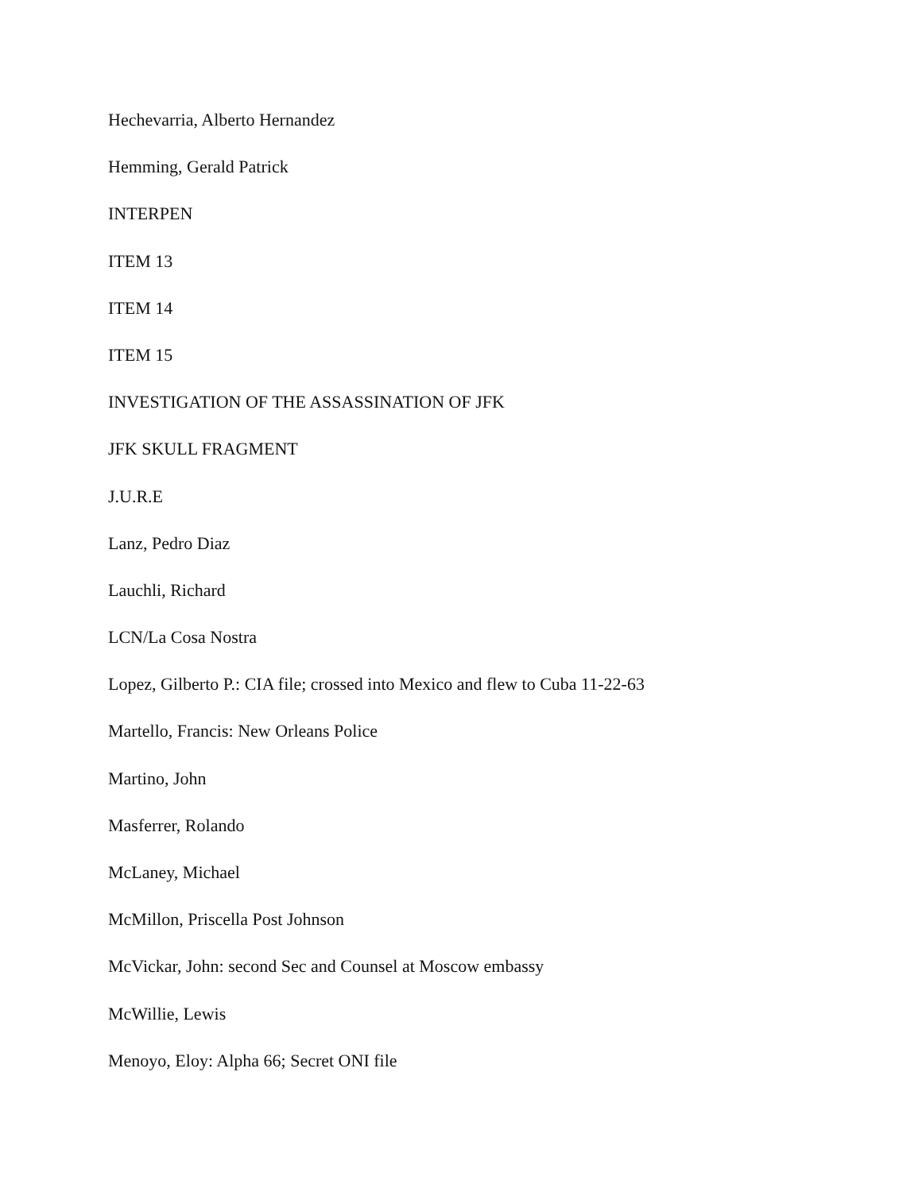Hechevarria, Alberto Hernandez
Hemming, Gerald Patrick
INTERPEN
ITEM 13
ITEM 14
ITEM 15
INVESTIGATION OF THE ASSASSINATION OF JFK
JFK SKULL FRAGMENT
J.U.R.E
Lanz, Pedro Diaz
Lauchli, Richard
LCN/La Cosa Nostra
Lopez, Gilberto P.: CIA file; crossed into Mexico and flew to Cuba 11-22-63
Martello, Francis: New Orleans Police
Martino, John
Masferrer, Rolando
McLaney, Michael
McMillon, Priscella Post Johnson
McVickar, John: second Sec and Counsel at Moscow embassy
McWillie, Lewis
Menoyo, Eloy: Alpha 66; Secret ONI file